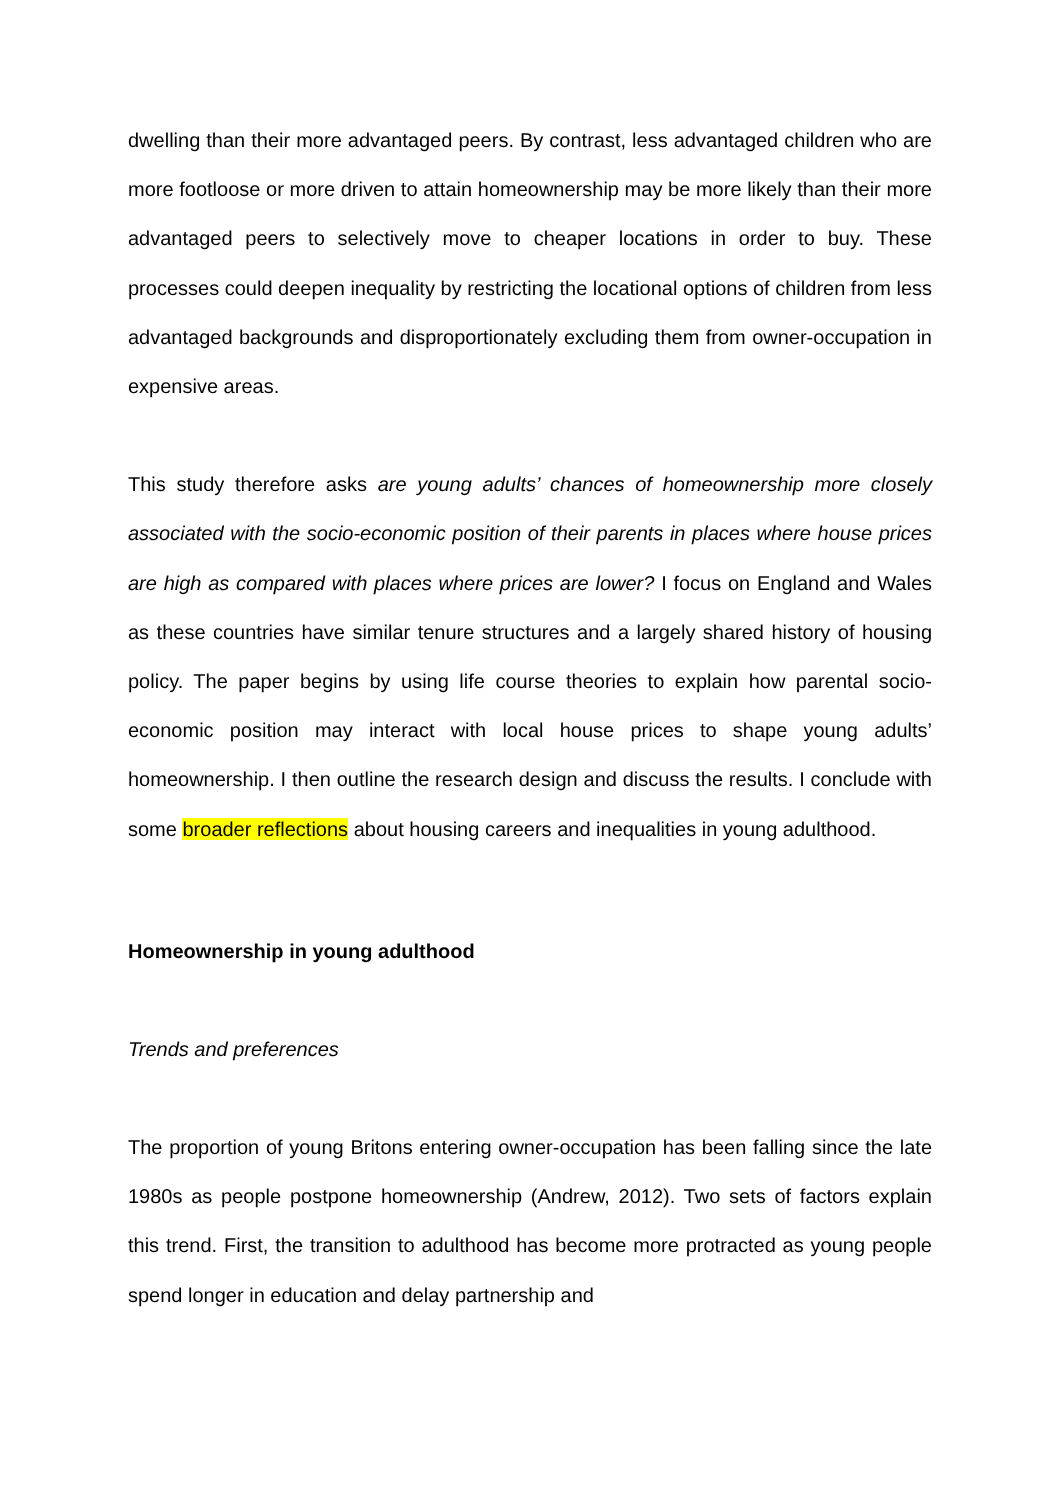dwelling than their more advantaged peers. By contrast, less advantaged children who are more footloose or more driven to attain homeownership may be more likely than their more advantaged peers to selectively move to cheaper locations in order to buy. These processes could deepen inequality by restricting the locational options of children from less advantaged backgrounds and disproportionately excluding them from owner-occupation in expensive areas.
This study therefore asks are young adults’ chances of homeownership more closely associated with the socio-economic position of their parents in places where house prices are high as compared with places where prices are lower? I focus on England and Wales as these countries have similar tenure structures and a largely shared history of housing policy. The paper begins by using life course theories to explain how parental socio-economic position may interact with local house prices to shape young adults’ homeownership. I then outline the research design and discuss the results. I conclude with some broader reflections about housing careers and inequalities in young adulthood.
Homeownership in young adulthood
Trends and preferences
The proportion of young Britons entering owner-occupation has been falling since the late 1980s as people postpone homeownership (Andrew, 2012). Two sets of factors explain this trend. First, the transition to adulthood has become more protracted as young people spend longer in education and delay partnership and